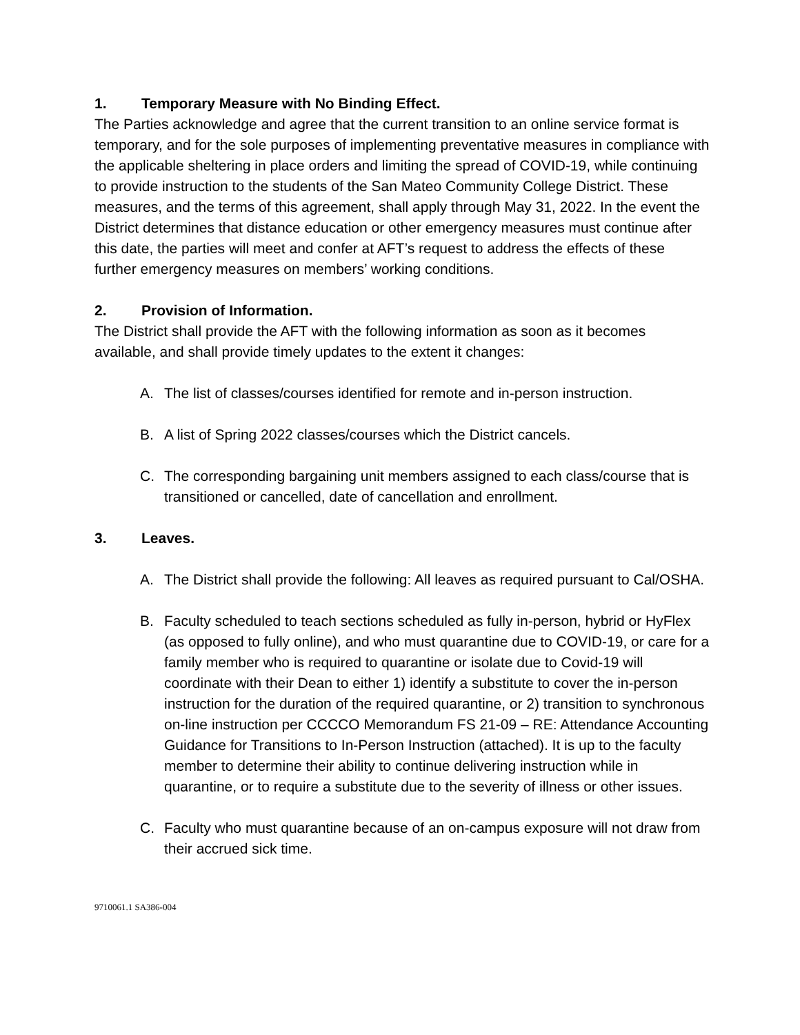1. Temporary Measure with No Binding Effect.
The Parties acknowledge and agree that the current transition to an online service format is temporary, and for the sole purposes of implementing preventative measures in compliance with the applicable sheltering in place orders and limiting the spread of COVID-19, while continuing to provide instruction to the students of the San Mateo Community College District. These measures, and the terms of this agreement, shall apply through May 31, 2022. In the event the District determines that distance education or other emergency measures must continue after this date, the parties will meet and confer at AFT’s request to address the effects of these further emergency measures on members’ working conditions.
2. Provision of Information.
The District shall provide the AFT with the following information as soon as it becomes available, and shall provide timely updates to the extent it changes:
A. The list of classes/courses identified for remote and in-person instruction.
B. A list of Spring 2022 classes/courses which the District cancels.
C. The corresponding bargaining unit members assigned to each class/course that is transitioned or cancelled, date of cancellation and enrollment.
3. Leaves.
A. The District shall provide the following: All leaves as required pursuant to Cal/OSHA.
B. Faculty scheduled to teach sections scheduled as fully in-person, hybrid or HyFlex (as opposed to fully online), and who must quarantine due to COVID-19, or care for a family member who is required to quarantine or isolate due to Covid-19 will coordinate with their Dean to either 1) identify a substitute to cover the in-person instruction for the duration of the required quarantine, or 2) transition to synchronous on-line instruction per CCCCO Memorandum FS 21-09 – RE: Attendance Accounting Guidance for Transitions to In-Person Instruction (attached). It is up to the faculty member to determine their ability to continue delivering instruction while in quarantine, or to require a substitute due to the severity of illness or other issues.
C. Faculty who must quarantine because of an on-campus exposure will not draw from their accrued sick time.
9710061.1 SA386-004